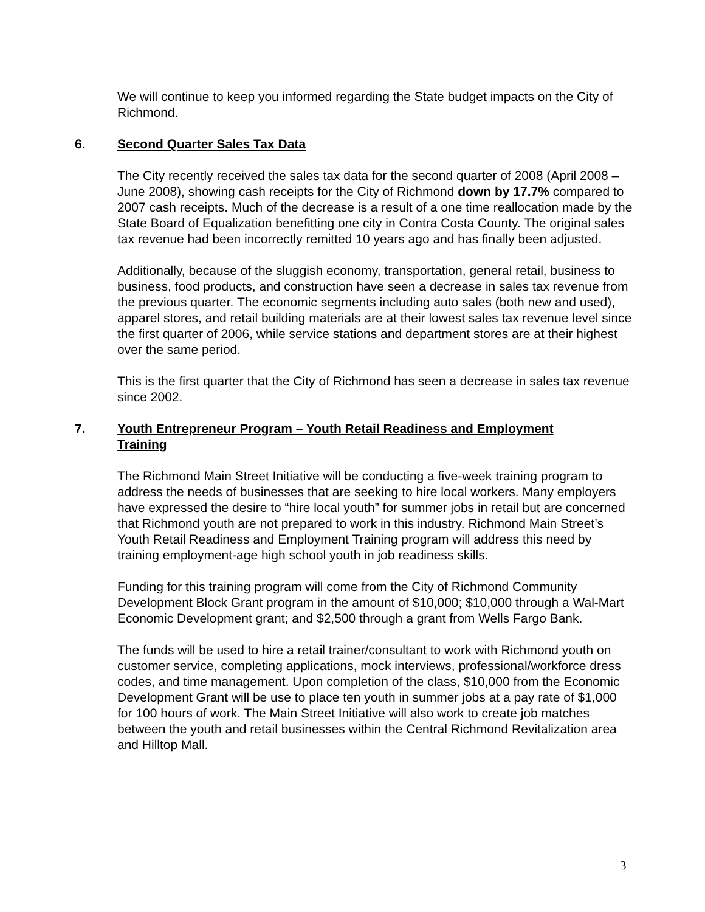We will continue to keep you informed regarding the State budget impacts on the City of Richmond.
6. Second Quarter Sales Tax Data
The City recently received the sales tax data for the second quarter of 2008 (April 2008 – June 2008), showing cash receipts for the City of Richmond down by 17.7% compared to 2007 cash receipts. Much of the decrease is a result of a one time reallocation made by the State Board of Equalization benefitting one city in Contra Costa County. The original sales tax revenue had been incorrectly remitted 10 years ago and has finally been adjusted.
Additionally, because of the sluggish economy, transportation, general retail, business to business, food products, and construction have seen a decrease in sales tax revenue from the previous quarter. The economic segments including auto sales (both new and used), apparel stores, and retail building materials are at their lowest sales tax revenue level since the first quarter of 2006, while service stations and department stores are at their highest over the same period.
This is the first quarter that the City of Richmond has seen a decrease in sales tax revenue since 2002.
7. Youth Entrepreneur Program – Youth Retail Readiness and Employment Training
The Richmond Main Street Initiative will be conducting a five-week training program to address the needs of businesses that are seeking to hire local workers. Many employers have expressed the desire to “hire local youth” for summer jobs in retail but are concerned that Richmond youth are not prepared to work in this industry. Richmond Main Street’s Youth Retail Readiness and Employment Training program will address this need by training employment-age high school youth in job readiness skills.
Funding for this training program will come from the City of Richmond Community Development Block Grant program in the amount of $10,000; $10,000 through a Wal-Mart Economic Development grant; and $2,500 through a grant from Wells Fargo Bank.
The funds will be used to hire a retail trainer/consultant to work with Richmond youth on customer service, completing applications, mock interviews, professional/workforce dress codes, and time management. Upon completion of the class, $10,000 from the Economic Development Grant will be use to place ten youth in summer jobs at a pay rate of $1,000 for 100 hours of work. The Main Street Initiative will also work to create job matches between the youth and retail businesses within the Central Richmond Revitalization area and Hilltop Mall.
3